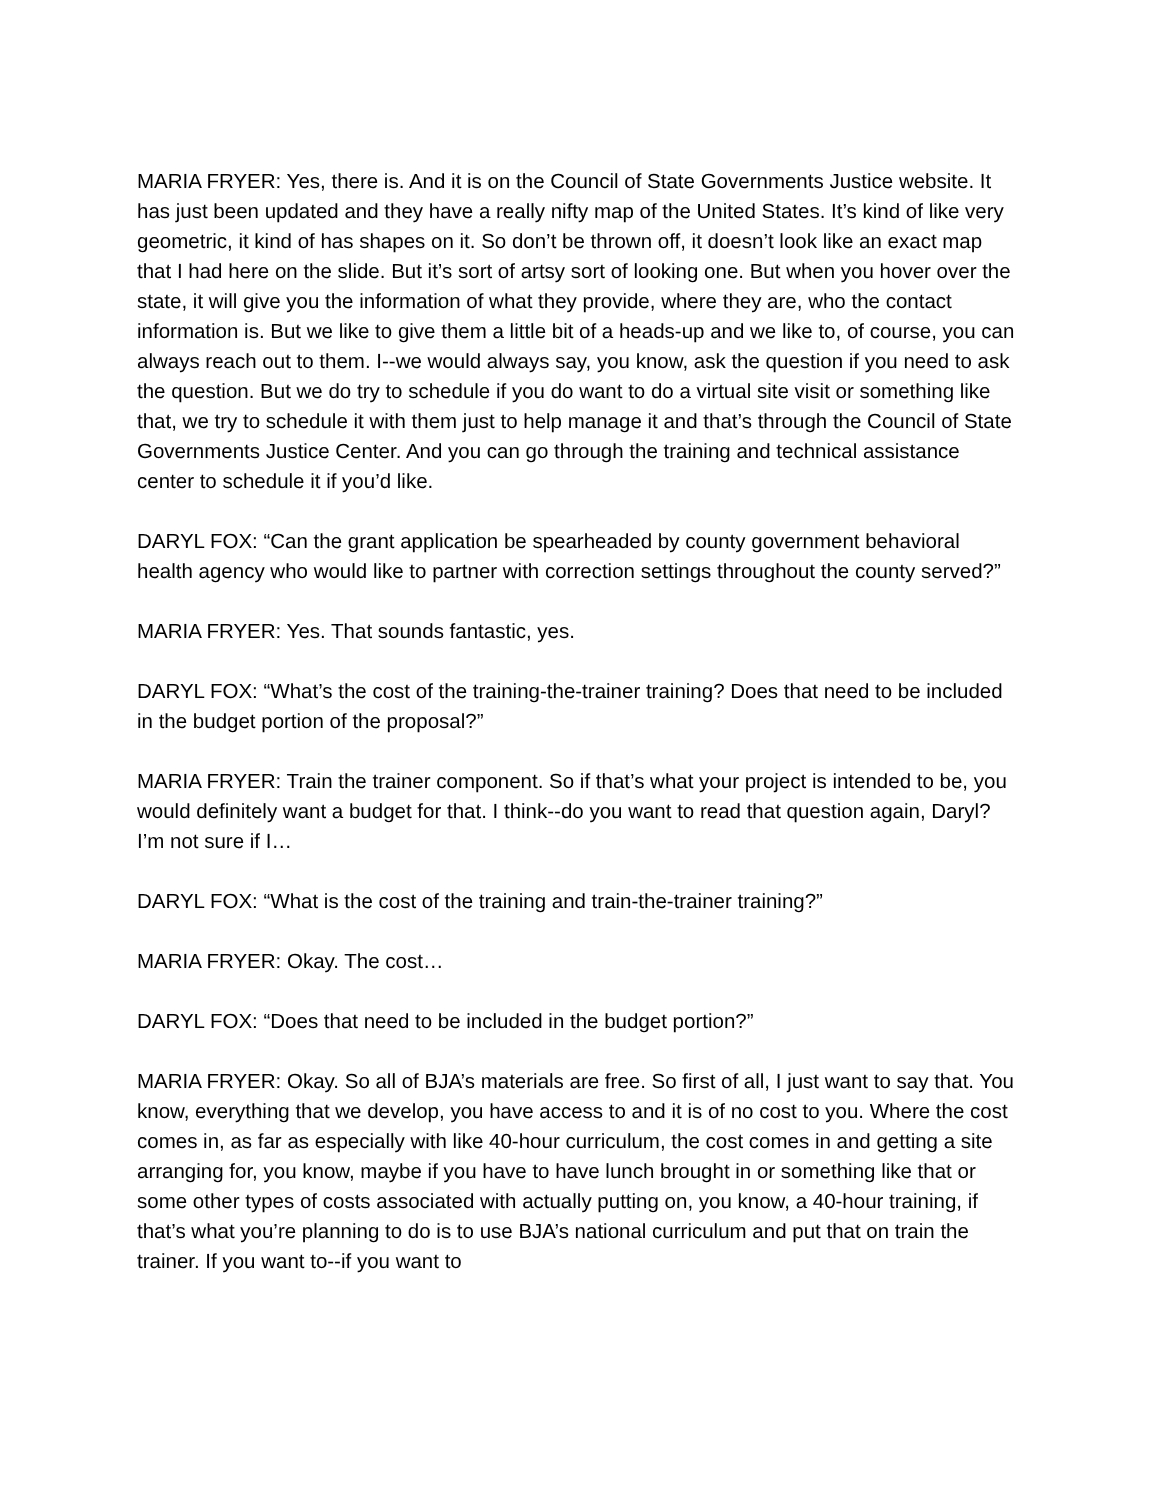MARIA FRYER: Yes, there is. And it is on the Council of State Governments Justice website. It has just been updated and they have a really nifty map of the United States. It’s kind of like very geometric, it kind of has shapes on it. So don’t be thrown off, it doesn’t look like an exact map that I had here on the slide. But it’s sort of artsy sort of looking one. But when you hover over the state, it will give you the information of what they provide, where they are, who the contact information is. But we like to give them a little bit of a heads-up and we like to, of course, you can always reach out to them. I--we would always say, you know, ask the question if you need to ask the question. But we do try to schedule if you do want to do a virtual site visit or something like that, we try to schedule it with them just to help manage it and that’s through the Council of State Governments Justice Center. And you can go through the training and technical assistance center to schedule it if you’d like.
DARYL FOX: “Can the grant application be spearheaded by county government behavioral health agency who would like to partner with correction settings throughout the county served?”
MARIA FRYER: Yes. That sounds fantastic, yes.
DARYL FOX: “What’s the cost of the training-the-trainer training? Does that need to be included in the budget portion of the proposal?”
MARIA FRYER: Train the trainer component. So if that’s what your project is intended to be, you would definitely want a budget for that. I think--do you want to read that question again, Daryl? I’m not sure if I…
DARYL FOX: “What is the cost of the training and train-the-trainer training?”
MARIA FRYER: Okay. The cost…
DARYL FOX: “Does that need to be included in the budget portion?”
MARIA FRYER: Okay. So all of BJA’s materials are free. So first of all, I just want to say that. You know, everything that we develop, you have access to and it is of no cost to you. Where the cost comes in, as far as especially with like 40-hour curriculum, the cost comes in and getting a site arranging for, you know, maybe if you have to have lunch brought in or something like that or some other types of costs associated with actually putting on, you know, a 40-hour training, if that’s what you’re planning to do is to use BJA’s national curriculum and put that on train the trainer. If you want to--if you want to